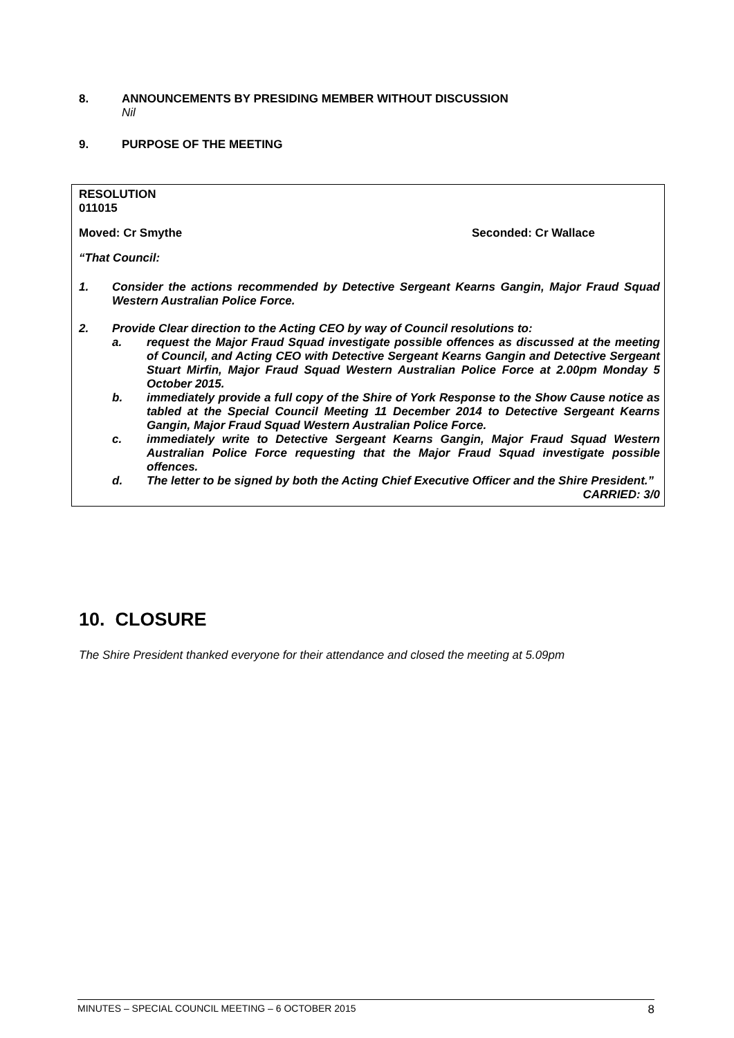8. ANNOUNCEMENTS BY PRESIDING MEMBER WITHOUT DISCUSSION
Nil
9. PURPOSE OF THE MEETING
RESOLUTION
011015
Moved: Cr Smythe Seconded: Cr Wallace
“That Council:
1. Consider the actions recommended by Detective Sergeant Kearns Gangin, Major Fraud Squad Western Australian Police Force.
2. Provide Clear direction to the Acting CEO by way of Council resolutions to:
a. request the Major Fraud Squad investigate possible offences as discussed at the meeting of Council, and Acting CEO with Detective Sergeant Kearns Gangin and Detective Sergeant Stuart Mirfin, Major Fraud Squad Western Australian Police Force at 2.00pm Monday 5 October 2015.
b. immediately provide a full copy of the Shire of York Response to the Show Cause notice as tabled at the Special Council Meeting 11 December 2014 to Detective Sergeant Kearns Gangin, Major Fraud Squad Western Australian Police Force.
c. immediately write to Detective Sergeant Kearns Gangin, Major Fraud Squad Western Australian Police Force requesting that the Major Fraud Squad investigate possible offences.
d. The letter to be signed by both the Acting Chief Executive Officer and the Shire President.”
CARRIED: 3/0
10. CLOSURE
The Shire President thanked everyone for their attendance and closed the meeting at 5.09pm
MINUTES – SPECIAL COUNCIL MEETING – 6 OCTOBER 2015 8